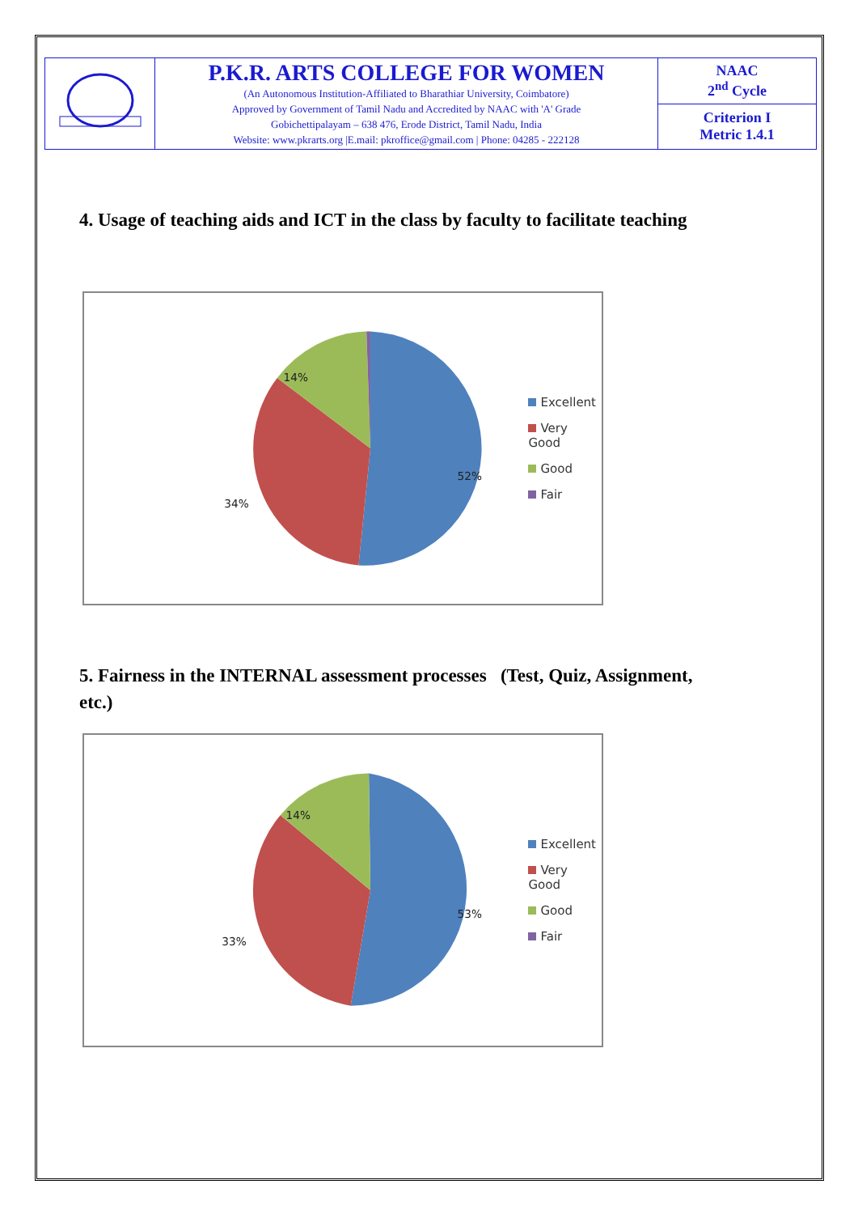| | P.K.R. ARTS COLLEGE FOR WOMEN (An Autonomous Institution-Affiliated to Bharathiar University, Coimbatore) Approved by Government of Tamil Nadu and Accredited by NAAC with 'A' Grade Gobichettipalayam – 638 476, Erode District, Tamil Nadu, India Website: www.pkrarts.org /E.mail: pkroffice@gmail.com / Phone: 04285 - 222128 | NAAC 2<sup>nd</sup> Cycle |
| | | Criterion I Metric 1.4.1 |
4. Usage of teaching aids and ICT in the class by faculty to facilitate teaching
14%
52%
34%
Excellent
Very Good
Good
Fair
5. Fairness in the INTERNAL assessment processes (Test, Quiz, Assignment, etc.)
14%
53%
33%
Excellent
Very Good
Good
Fair